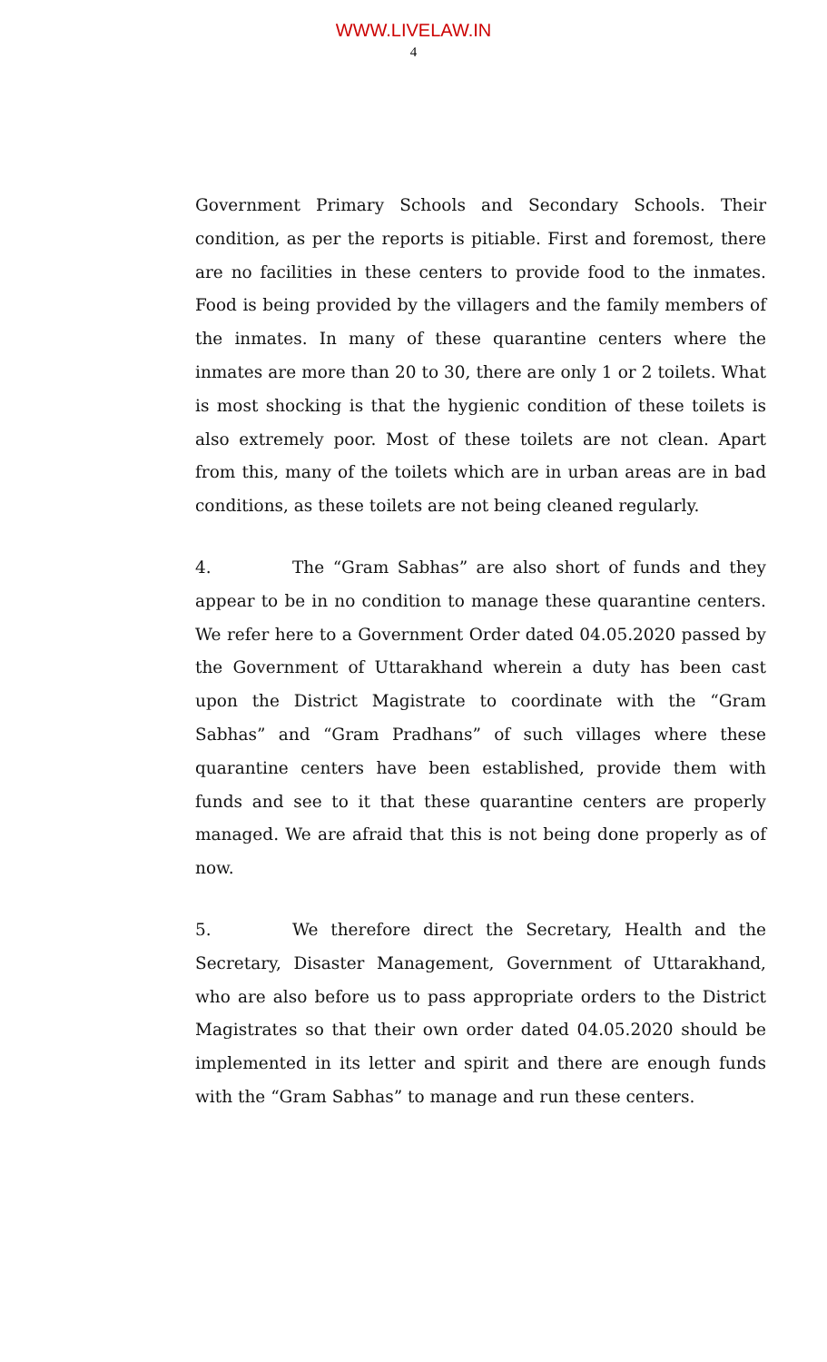WWW.LIVELAW.IN
4
Government Primary Schools and Secondary Schools. Their condition, as per the reports is pitiable. First and foremost, there are no facilities in these centers to provide food to the inmates. Food is being provided by the villagers and the family members of the inmates. In many of these quarantine centers where the inmates are more than 20 to 30, there are only 1 or 2 toilets. What is most shocking is that the hygienic condition of these toilets is also extremely poor. Most of these toilets are not clean. Apart from this, many of the toilets which are in urban areas are in bad conditions, as these toilets are not being cleaned regularly.
4. The “Gram Sabhas” are also short of funds and they appear to be in no condition to manage these quarantine centers. We refer here to a Government Order dated 04.05.2020 passed by the Government of Uttarakhand wherein a duty has been cast upon the District Magistrate to coordinate with the “Gram Sabhas” and “Gram Pradhans” of such villages where these quarantine centers have been established, provide them with funds and see to it that these quarantine centers are properly managed. We are afraid that this is not being done properly as of now.
5. We therefore direct the Secretary, Health and the Secretary, Disaster Management, Government of Uttarakhand, who are also before us to pass appropriate orders to the District Magistrates so that their own order dated 04.05.2020 should be implemented in its letter and spirit and there are enough funds with the “Gram Sabhas” to manage and run these centers.